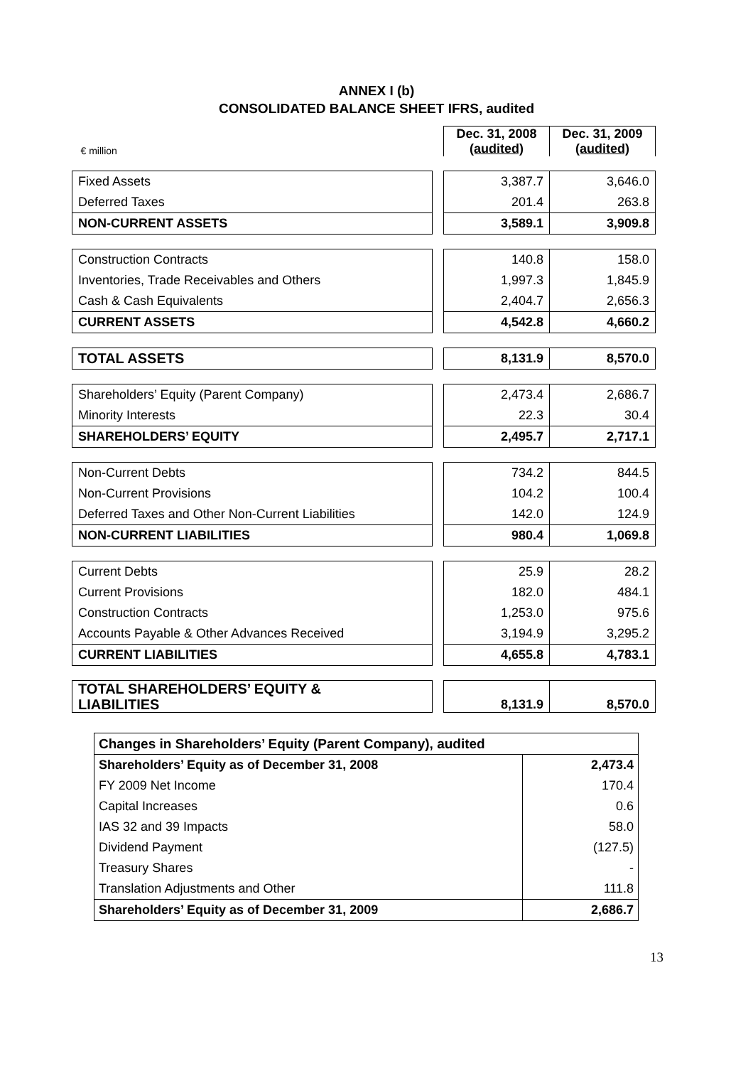ANNEX I (b)
CONSOLIDATED BALANCE SHEET IFRS, audited
| € million | | Dec. 31, 2008 (audited) | Dec. 31, 2009 (audited) |
| Fixed Assets | | 3,387.7 | 3,646.0 |
| Deferred Taxes | | 201.4 | 263.8 |
| NON-CURRENT ASSETS | | 3,589.1 | 3,909.8 |
| Construction Contracts | | 140.8 | 158.0 |
| Inventories, Trade Receivables and Others | | 1,997.3 | 1,845.9 |
| Cash & Cash Equivalents | | 2,404.7 | 2,656.3 |
| CURRENT ASSETS | | 4,542.8 | 4,660.2 |
| TOTAL ASSETS | | 8,131.9 | 8,570.0 |
| Shareholders’ Equity (Parent Company) | | 2,473.4 | 2,686.7 |
| Minority Interests | | 22.3 | 30.4 |
| SHAREHOLDERS’ EQUITY | | 2,495.7 | 2,717.1 |
| Non-Current Debts | | 734.2 | 844.5 |
| Non-Current Provisions | | 104.2 | 100.4 |
| Deferred Taxes and Other Non-Current Liabilities | | 142.0 | 124.9 |
| NON-CURRENT LIABILITIES | | 980.4 | 1,069.8 |
| Current Debts | | 25.9 | 28.2 |
| Current Provisions | | 182.0 | 484.1 |
| Construction Contracts | | 1,253.0 | 975.6 |
| Accounts Payable & Other Advances Received | | 3,194.9 | 3,295.2 |
| CURRENT LIABILITIES | | 4,655.8 | 4,783.1 |
| TOTAL SHAREHOLDERS’ EQUITY & LIABILITIES | | 8,131.9 | 8,570.0 |
| Changes in Shareholders’ Equity (Parent Company), audited | |
| Shareholders’ Equity as of December 31, 2008 | 2,473.4 |
| FY 2009 Net Income | 170.4 |
| Capital Increases | 0.6 |
| IAS 32 and 39 Impacts | 58.0 |
| Dividend Payment | (127.5) |
| Treasury Shares | - |
| Translation Adjustments and Other | 111.8 |
| Shareholders’ Equity as of December 31, 2009 | 2,686.7 |
13